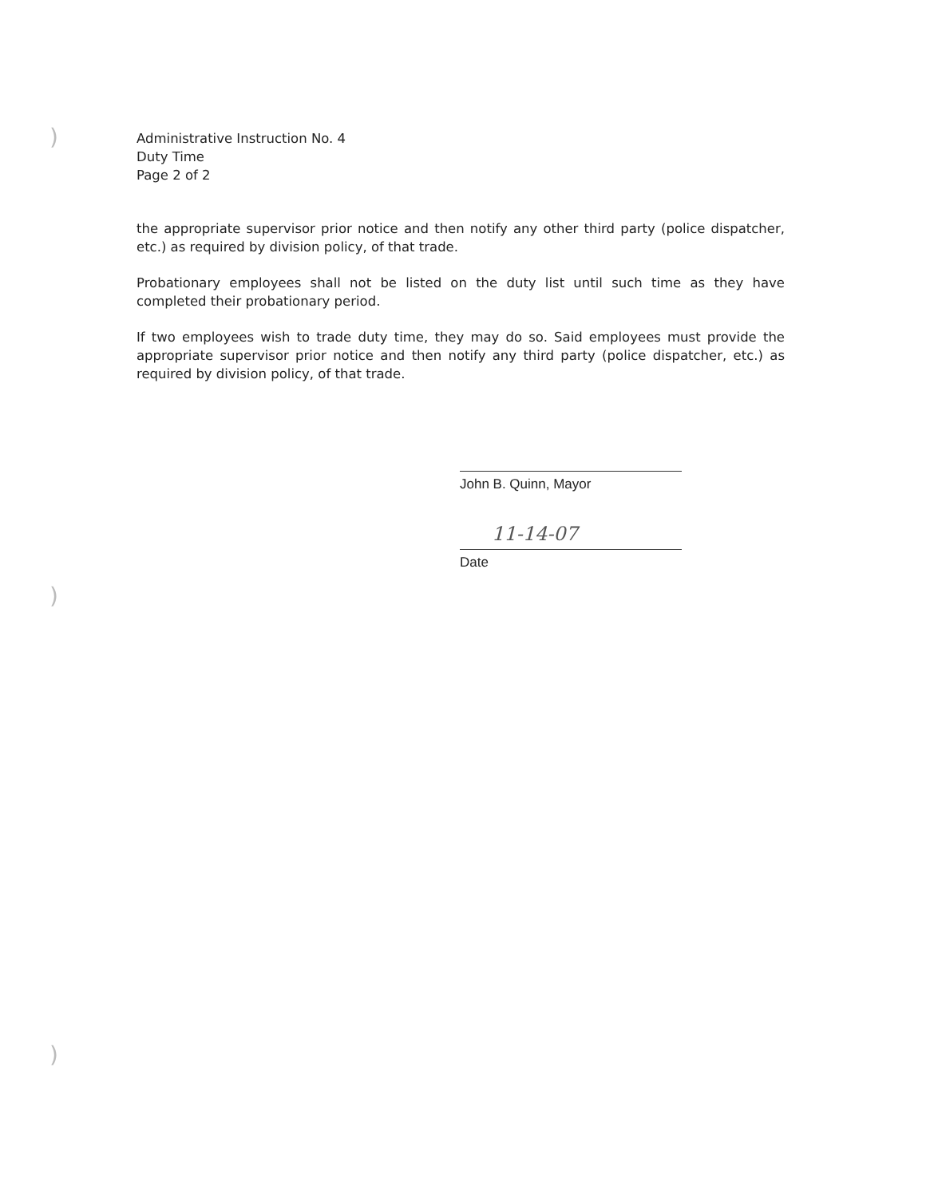)
)
)
Administrative Instruction No. 4
Duty Time
Page 2 of 2
the appropriate supervisor prior notice and then notify any other third party (police dispatcher, etc.) as required by division policy, of that trade.
Probationary employees shall not be listed on the duty list until such time as they have completed their probationary period.
If two employees wish to trade duty time, they may do so. Said employees must provide the appropriate supervisor prior notice and then notify any third party (police dispatcher, etc.) as required by division policy, of that trade.
John B. Quinn, Mayor
11-14-07
Date